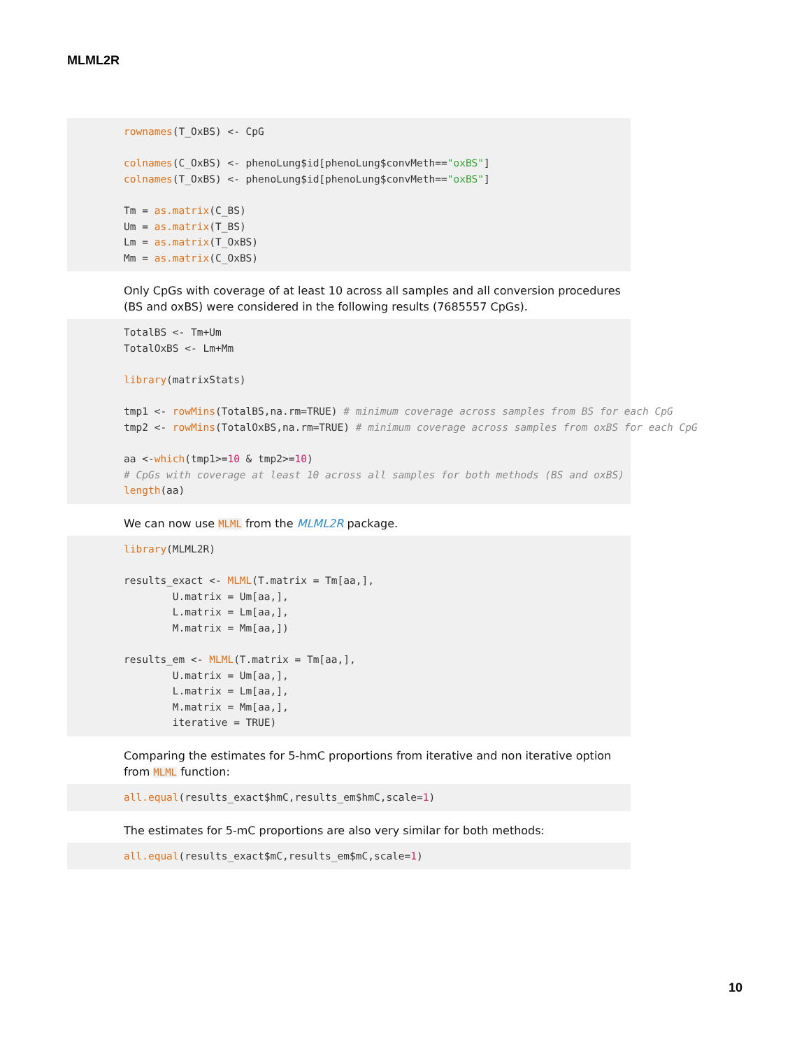MLML2R
rownames(T_OxBS) <- CpG

colnames(C_OxBS) <- phenoLung$id[phenoLung$convMeth=="oxBS"]
colnames(T_OxBS) <- phenoLung$id[phenoLung$convMeth=="oxBS"]

Tm = as.matrix(C_BS)
Um = as.matrix(T_BS)
Lm = as.matrix(T_OxBS)
Mm = as.matrix(C_OxBS)
Only CpGs with coverage of at least 10 across all samples and all conversion procedures (BS and oxBS) were considered in the following results (7685557 CpGs).
TotalBS <- Tm+Um
TotalOxBS <- Lm+Mm

library(matrixStats)

tmp1 <- rowMins(TotalBS,na.rm=TRUE) # minimum coverage across samples from BS for each CpG
tmp2 <- rowMins(TotalOxBS,na.rm=TRUE) # minimum coverage across samples from oxBS for each CpG

aa <-which(tmp1>=10 & tmp2>=10)
# CpGs with coverage at least 10 across all samples for both methods (BS and oxBS)
length(aa)
We can now use MLML from the MLML2R package.
library(MLML2R)

results_exact <- MLML(T.matrix = Tm[aa,],
        U.matrix = Um[aa,],
        L.matrix = Lm[aa,],
        M.matrix = Mm[aa,])

results_em <- MLML(T.matrix = Tm[aa,],
        U.matrix = Um[aa,],
        L.matrix = Lm[aa,],
        M.matrix = Mm[aa,],
        iterative = TRUE)
Comparing the estimates for 5-hmC proportions from iterative and non iterative option from MLML function:
all.equal(results_exact$hmC,results_em$hmC,scale=1)
The estimates for 5-mC proportions are also very similar for both methods:
all.equal(results_exact$mC,results_em$mC,scale=1)
10